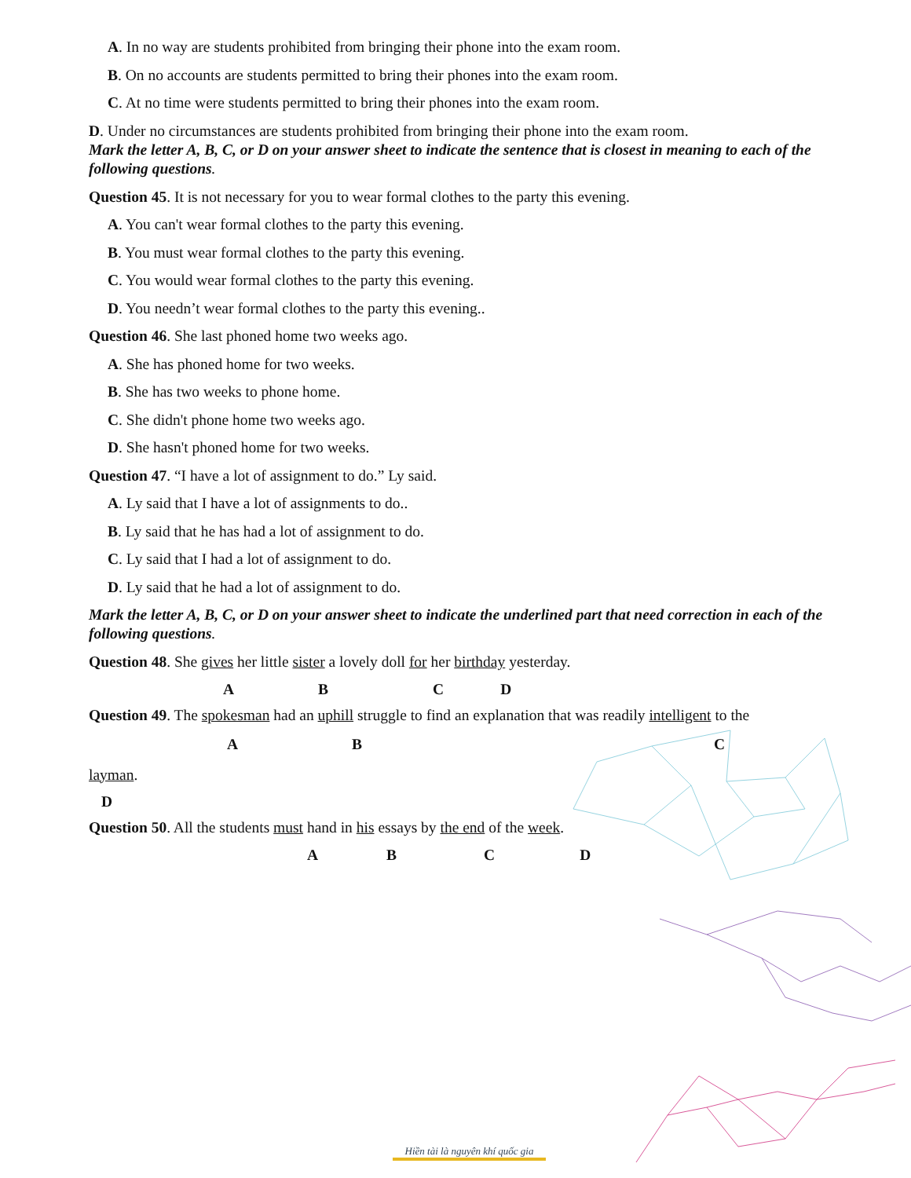A. In no way are students prohibited from bringing their phone into the exam room.
B. On no accounts are students permitted to bring their phones into the exam room.
C. At no time were students permitted to bring their phones into the exam room.
D. Under no circumstances are students prohibited from bringing their phone into the exam room.
Mark the letter A, B, C, or D on your answer sheet to indicate the sentence that is closest in meaning to each of the following questions.
Question 45. It is not necessary for you to wear formal clothes to the party this evening.
A. You can't wear formal clothes to the party this evening.
B. You must wear formal clothes to the party this evening.
C. You would wear formal clothes to the party this evening.
D. You needn’t wear formal clothes to the party this evening..
Question 46. She last phoned home two weeks ago.
A. She has phoned home for two weeks.
B. She has two weeks to phone home.
C. She didn't phone home two weeks ago.
D. She hasn't phoned home for two weeks.
Question 47. “I have a lot of assignment to do.” Ly said.
A. Ly said that I have a lot of assignments to do..
B. Ly said that he has had a lot of assignment to do.
C. Ly said that I had a lot of assignment to do.
D. Ly said that he had a lot of assignment to do.
Mark the letter A, B, C, or D on your answer sheet to indicate the underlined part that need correction in each of the following questions.
Question 48. She gives her little sister a lovely doll for her birthday yesterday.
ABCD
Question 49. The spokesman had an uphill struggle to find an explanation that was readily intelligent to the
ABC
layman.
D
Question 50. All the students must hand in his essays by the end of the week.
ABCD
Hiền tài là nguyên khí quốc gia